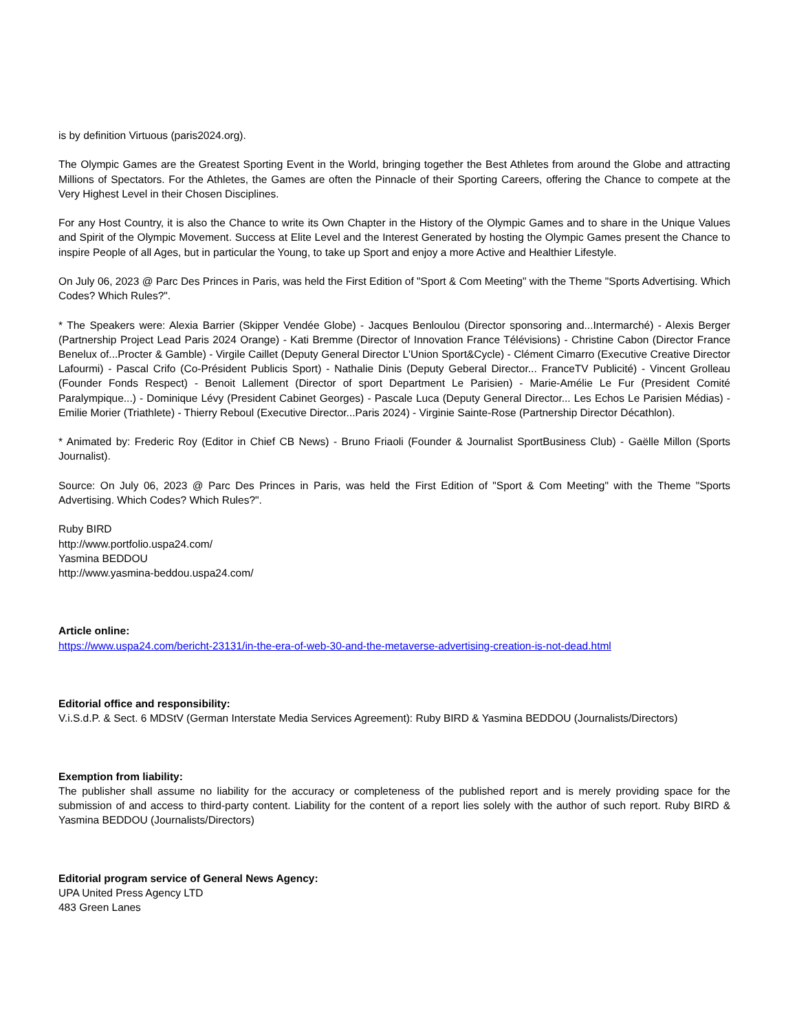is by definition Virtuous (paris2024.org).
The Olympic Games are the Greatest Sporting Event in the World, bringing together the Best Athletes from around the Globe and attracting Millions of Spectators. For the Athletes, the Games are often the Pinnacle of their Sporting Careers, offering the Chance to compete at the Very Highest Level in their Chosen Disciplines.
For any Host Country, it is also the Chance to write its Own Chapter in the History of the Olympic Games and to share in the Unique Values and Spirit of the Olympic Movement. Success at Elite Level and the Interest Generated by hosting the Olympic Games present the Chance to inspire People of all Ages, but in particular the Young, to take up Sport and enjoy a more Active and Healthier Lifestyle.
On July 06, 2023 @ Parc Des Princes in Paris, was held the First Edition of "Sport & Com Meeting" with the Theme "Sports Advertising. Which Codes? Which Rules?".
* The Speakers were: Alexia Barrier (Skipper Vendée Globe) - Jacques Benloulou (Director sponsoring and...Intermarché) - Alexis Berger (Partnership Project Lead Paris 2024 Orange) - Kati Bremme (Director of Innovation France Télévisions) - Christine Cabon (Director France Benelux of...Procter & Gamble) - Virgile Caillet (Deputy General Director L'Union Sport&Cycle) - Clément Cimarro (Executive Creative Director Lafourmi) - Pascal Crifo (Co-Président Publicis Sport) - Nathalie Dinis (Deputy Geberal Director... FranceTV Publicité) - Vincent Grolleau (Founder Fonds Respect) - Benoit Lallement (Director of sport Department Le Parisien) - Marie-Amélie Le Fur (President Comité Paralympique...) - Dominique Lévy (President Cabinet Georges) - Pascale Luca (Deputy General Director... Les Echos Le Parisien Médias) - Emilie Morier (Triathlete) - Thierry Reboul (Executive Director...Paris 2024) - Virginie Sainte-Rose (Partnership Director Décathlon).
* Animated by: Frederic Roy (Editor in Chief CB News) - Bruno Friaoli (Founder & Journalist SportBusiness Club) - Gaëlle Millon (Sports Journalist).
Source: On July 06, 2023 @ Parc Des Princes in Paris, was held the First Edition of "Sport & Com Meeting" with the Theme "Sports Advertising. Which Codes? Which Rules?".
Ruby BIRD
http://www.portfolio.uspa24.com/
Yasmina BEDDOU
http://www.yasmina-beddou.uspa24.com/
Article online:
https://www.uspa24.com/bericht-23131/in-the-era-of-web-30-and-the-metaverse-advertising-creation-is-not-dead.html
Editorial office and responsibility:
V.i.S.d.P. & Sect. 6 MDStV (German Interstate Media Services Agreement): Ruby BIRD & Yasmina BEDDOU (Journalists/Directors)
Exemption from liability:
The publisher shall assume no liability for the accuracy or completeness of the published report and is merely providing space for the submission of and access to third-party content. Liability for the content of a report lies solely with the author of such report. Ruby BIRD & Yasmina BEDDOU (Journalists/Directors)
Editorial program service of General News Agency:
UPA United Press Agency LTD
483 Green Lanes